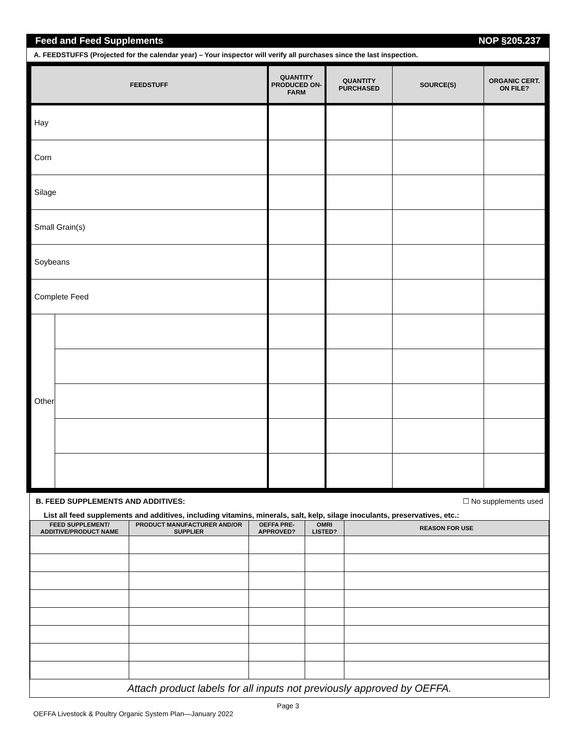Feed and Feed Supplements NOP §205.237
A. FEEDSTUFFS (Projected for the calendar year) – Your inspector will verify all purchases since the last inspection.
| FEEDSTUFF | | QUANTITY PRODUCED ON-FARM | QUANTITY PURCHASED | SOURCE(S) | ORGANIC CERT. ON FILE? |
| --- | --- | --- | --- | --- | --- |
| Hay | | | | | |
| Corn | | | | | |
| Silage | | | | | |
| Small Grain(s) | | | | | |
| Soybeans | | | | | |
| Complete Feed | | | | | |
| Other | | | | | |
B. FEED SUPPLEMENTS AND ADDITIVES: ☐ No supplements used
List all feed supplements and additives, including vitamins, minerals, salt, kelp, silage inoculants, preservatives, etc.:
| FEED SUPPLEMENT/ ADDITIVE/PRODUCT NAME | PRODUCT MANUFACTURER AND/OR SUPPLIER | OEFFA PRE-APPROVED? | OMRI LISTED? | REASON FOR USE |
| --- | --- | --- | --- | --- |
Attach product labels for all inputs not previously approved by OEFFA.
Page 3
OEFFA Livestock & Poultry Organic System Plan—January 2022